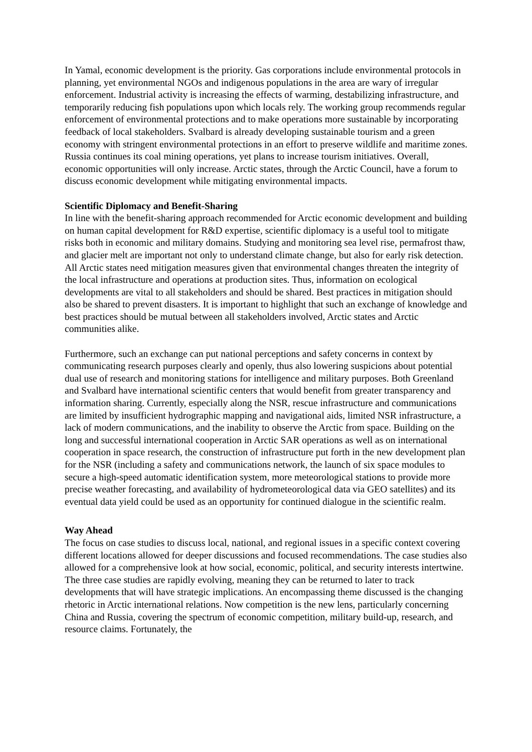In Yamal, economic development is the priority. Gas corporations include environmental protocols in planning, yet environmental NGOs and indigenous populations in the area are wary of irregular enforcement. Industrial activity is increasing the effects of warming, destabilizing infrastructure, and temporarily reducing fish populations upon which locals rely. The working group recommends regular enforcement of environmental protections and to make operations more sustainable by incorporating feedback of local stakeholders. Svalbard is already developing sustainable tourism and a green economy with stringent environmental protections in an effort to preserve wildlife and maritime zones. Russia continues its coal mining operations, yet plans to increase tourism initiatives. Overall, economic opportunities will only increase. Arctic states, through the Arctic Council, have a forum to discuss economic development while mitigating environmental impacts.
Scientific Diplomacy and Benefit-Sharing
In line with the benefit-sharing approach recommended for Arctic economic development and building on human capital development for R&D expertise, scientific diplomacy is a useful tool to mitigate risks both in economic and military domains. Studying and monitoring sea level rise, permafrost thaw, and glacier melt are important not only to understand climate change, but also for early risk detection. All Arctic states need mitigation measures given that environmental changes threaten the integrity of the local infrastructure and operations at production sites. Thus, information on ecological developments are vital to all stakeholders and should be shared. Best practices in mitigation should also be shared to prevent disasters. It is important to highlight that such an exchange of knowledge and best practices should be mutual between all stakeholders involved, Arctic states and Arctic communities alike.
Furthermore, such an exchange can put national perceptions and safety concerns in context by communicating research purposes clearly and openly, thus also lowering suspicions about potential dual use of research and monitoring stations for intelligence and military purposes. Both Greenland and Svalbard have international scientific centers that would benefit from greater transparency and information sharing. Currently, especially along the NSR, rescue infrastructure and communications are limited by insufficient hydrographic mapping and navigational aids, limited NSR infrastructure, a lack of modern communications, and the inability to observe the Arctic from space. Building on the long and successful international cooperation in Arctic SAR operations as well as on international cooperation in space research, the construction of infrastructure put forth in the new development plan for the NSR (including a safety and communications network, the launch of six space modules to secure a high-speed automatic identification system, more meteorological stations to provide more precise weather forecasting, and availability of hydrometeorological data via GEO satellites) and its eventual data yield could be used as an opportunity for continued dialogue in the scientific realm.
Way Ahead
The focus on case studies to discuss local, national, and regional issues in a specific context covering different locations allowed for deeper discussions and focused recommendations. The case studies also allowed for a comprehensive look at how social, economic, political, and security interests intertwine. The three case studies are rapidly evolving, meaning they can be returned to later to track developments that will have strategic implications. An encompassing theme discussed is the changing rhetoric in Arctic international relations. Now competition is the new lens, particularly concerning China and Russia, covering the spectrum of economic competition, military build-up, research, and resource claims. Fortunately, the